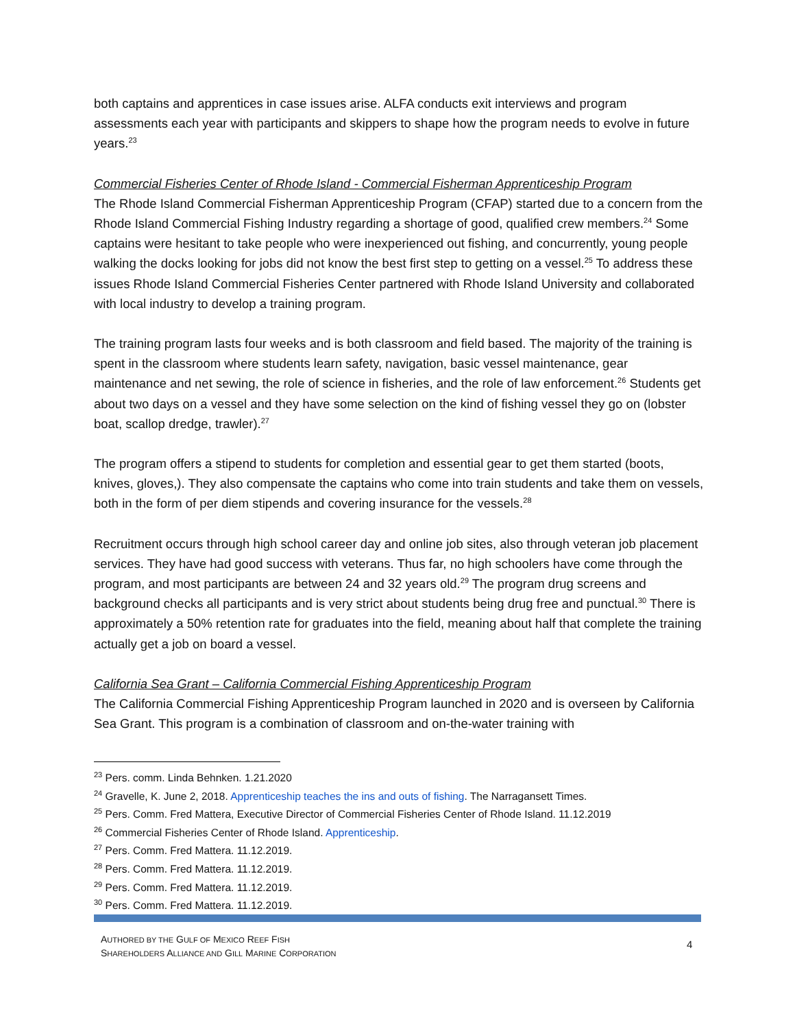both captains and apprentices in case issues arise. ALFA conducts exit interviews and program assessments each year with participants and skippers to shape how the program needs to evolve in future years.<sup>23</sup>
Commercial Fisheries Center of Rhode Island - Commercial Fisherman Apprenticeship Program
The Rhode Island Commercial Fisherman Apprenticeship Program (CFAP) started due to a concern from the Rhode Island Commercial Fishing Industry regarding a shortage of good, qualified crew members.<sup>24</sup> Some captains were hesitant to take people who were inexperienced out fishing, and concurrently, young people walking the docks looking for jobs did not know the best first step to getting on a vessel.<sup>25</sup> To address these issues Rhode Island Commercial Fisheries Center partnered with Rhode Island University and collaborated with local industry to develop a training program.
The training program lasts four weeks and is both classroom and field based. The majority of the training is spent in the classroom where students learn safety, navigation, basic vessel maintenance, gear maintenance and net sewing, the role of science in fisheries, and the role of law enforcement.<sup>26</sup> Students get about two days on a vessel and they have some selection on the kind of fishing vessel they go on (lobster boat, scallop dredge, trawler).<sup>27</sup>
The program offers a stipend to students for completion and essential gear to get them started (boots, knives, gloves,). They also compensate the captains who come into train students and take them on vessels, both in the form of per diem stipends and covering insurance for the vessels.<sup>28</sup>
Recruitment occurs through high school career day and online job sites, also through veteran job placement services. They have had good success with veterans. Thus far, no high schoolers have come through the program, and most participants are between 24 and 32 years old.<sup>29</sup> The program drug screens and background checks all participants and is very strict about students being drug free and punctual.<sup>30</sup> There is approximately a 50% retention rate for graduates into the field, meaning about half that complete the training actually get a job on board a vessel.
California Sea Grant – California Commercial Fishing Apprenticeship Program
The California Commercial Fishing Apprenticeship Program launched in 2020 and is overseen by California Sea Grant. This program is a combination of classroom and on-the-water training with
<sup>23</sup> Pers. comm. Linda Behnken. 1.21.2020
<sup>24</sup> Gravelle, K. June 2, 2018. Apprenticeship teaches the ins and outs of fishing. The Narragansett Times.
<sup>25</sup> Pers. Comm. Fred Mattera, Executive Director of Commercial Fisheries Center of Rhode Island. 11.12.2019
<sup>26</sup> Commercial Fisheries Center of Rhode Island. Apprenticeship.
<sup>27</sup> Pers. Comm. Fred Mattera. 11.12.2019.
<sup>28</sup> Pers. Comm. Fred Mattera. 11.12.2019.
<sup>29</sup> Pers. Comm. Fred Mattera. 11.12.2019.
<sup>30</sup> Pers. Comm. Fred Mattera. 11.12.2019.
AUTHORED BY THE GULF OF MEXICO REEF FISH
SHAREHOLDERS ALLIANCE AND GILL MARINE CORPORATION
4